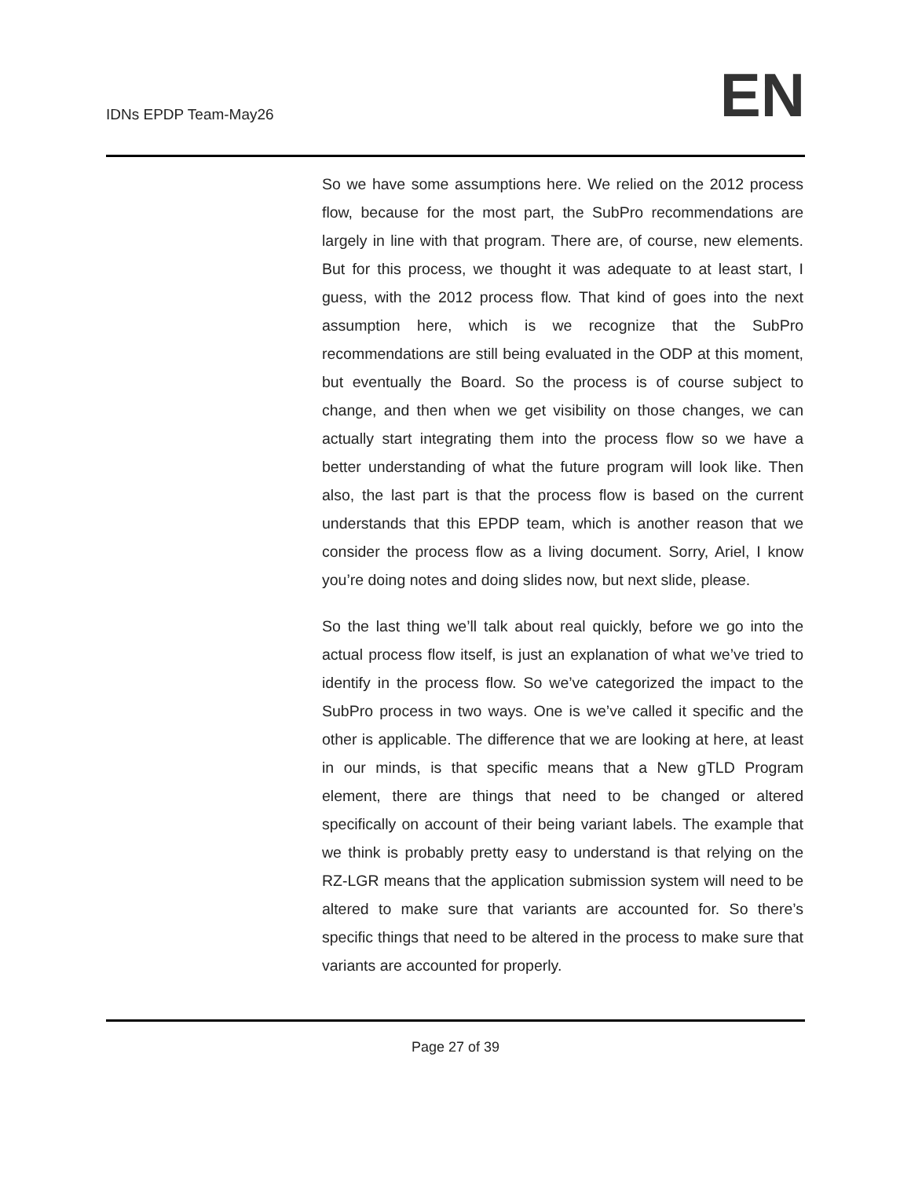IDNs EPDP Team-May26
EN
So we have some assumptions here. We relied on the 2012 process flow, because for the most part, the SubPro recommendations are largely in line with that program. There are, of course, new elements. But for this process, we thought it was adequate to at least start, I guess, with the 2012 process flow. That kind of goes into the next assumption here, which is we recognize that the SubPro recommendations are still being evaluated in the ODP at this moment, but eventually the Board. So the process is of course subject to change, and then when we get visibility on those changes, we can actually start integrating them into the process flow so we have a better understanding of what the future program will look like. Then also, the last part is that the process flow is based on the current understands that this EPDP team, which is another reason that we consider the process flow as a living document. Sorry, Ariel, I know you’re doing notes and doing slides now, but next slide, please.
So the last thing we’ll talk about real quickly, before we go into the actual process flow itself, is just an explanation of what we’ve tried to identify in the process flow. So we’ve categorized the impact to the SubPro process in two ways. One is we’ve called it specific and the other is applicable. The difference that we are looking at here, at least in our minds, is that specific means that a New gTLD Program element, there are things that need to be changed or altered specifically on account of their being variant labels. The example that we think is probably pretty easy to understand is that relying on the RZ-LGR means that the application submission system will need to be altered to make sure that variants are accounted for. So there’s specific things that need to be altered in the process to make sure that variants are accounted for properly.
Page 27 of 39